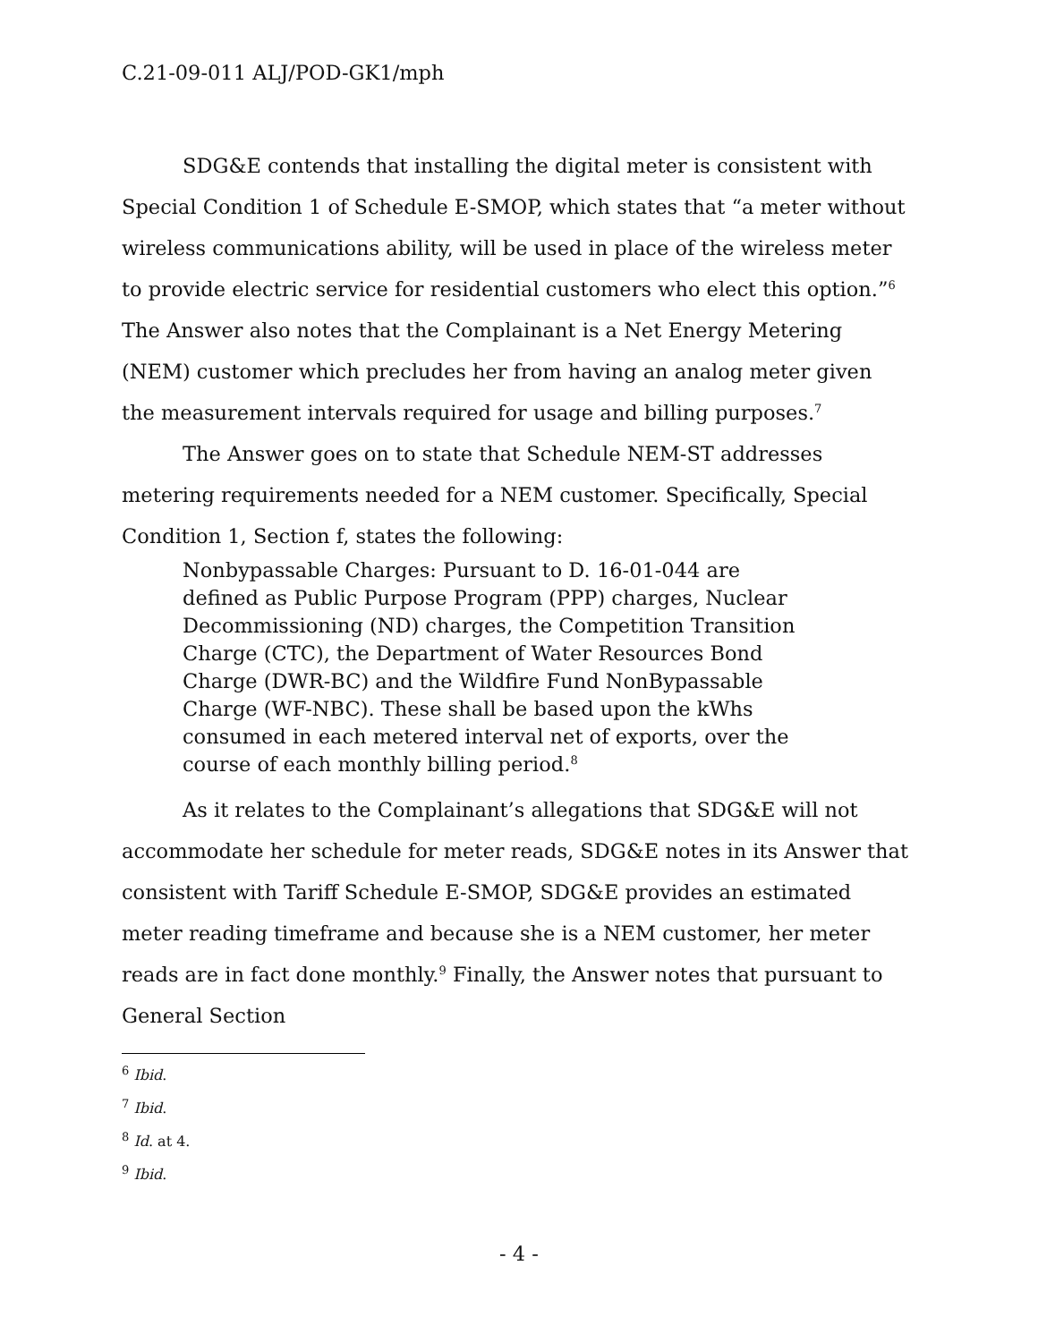C.21-09-011 ALJ/POD-GK1/mph
SDG&E contends that installing the digital meter is consistent with Special Condition 1 of Schedule E-SMOP, which states that “a meter without wireless communications ability, will be used in place of the wireless meter to provide electric service for residential customers who elect this option.”<sup>6</sup> The Answer also notes that the Complainant is a Net Energy Metering (NEM) customer which precludes her from having an analog meter given the measurement intervals required for usage and billing purposes.<sup>7</sup>
The Answer goes on to state that Schedule NEM-ST addresses metering requirements needed for a NEM customer. Specifically, Special Condition 1, Section f, states the following:
Nonbypassable Charges: Pursuant to D. 16-01-044 are defined as Public Purpose Program (PPP) charges, Nuclear Decommissioning (ND) charges, the Competition Transition Charge (CTC), the Department of Water Resources Bond Charge (DWR-BC) and the Wildfire Fund NonBypassable Charge (WF-NBC). These shall be based upon the kWhs consumed in each metered interval net of exports, over the course of each monthly billing period.<sup>8</sup>
As it relates to the Complainant’s allegations that SDG&E will not accommodate her schedule for meter reads, SDG&E notes in its Answer that consistent with Tariff Schedule E-SMOP, SDG&E provides an estimated meter reading timeframe and because she is a NEM customer, her meter reads are in fact done monthly.<sup>9</sup> Finally, the Answer notes that pursuant to General Section
<sup>6</sup> Ibid.
<sup>7</sup> Ibid.
<sup>8</sup> Id. at 4.
<sup>9</sup> Ibid.
- 4 -